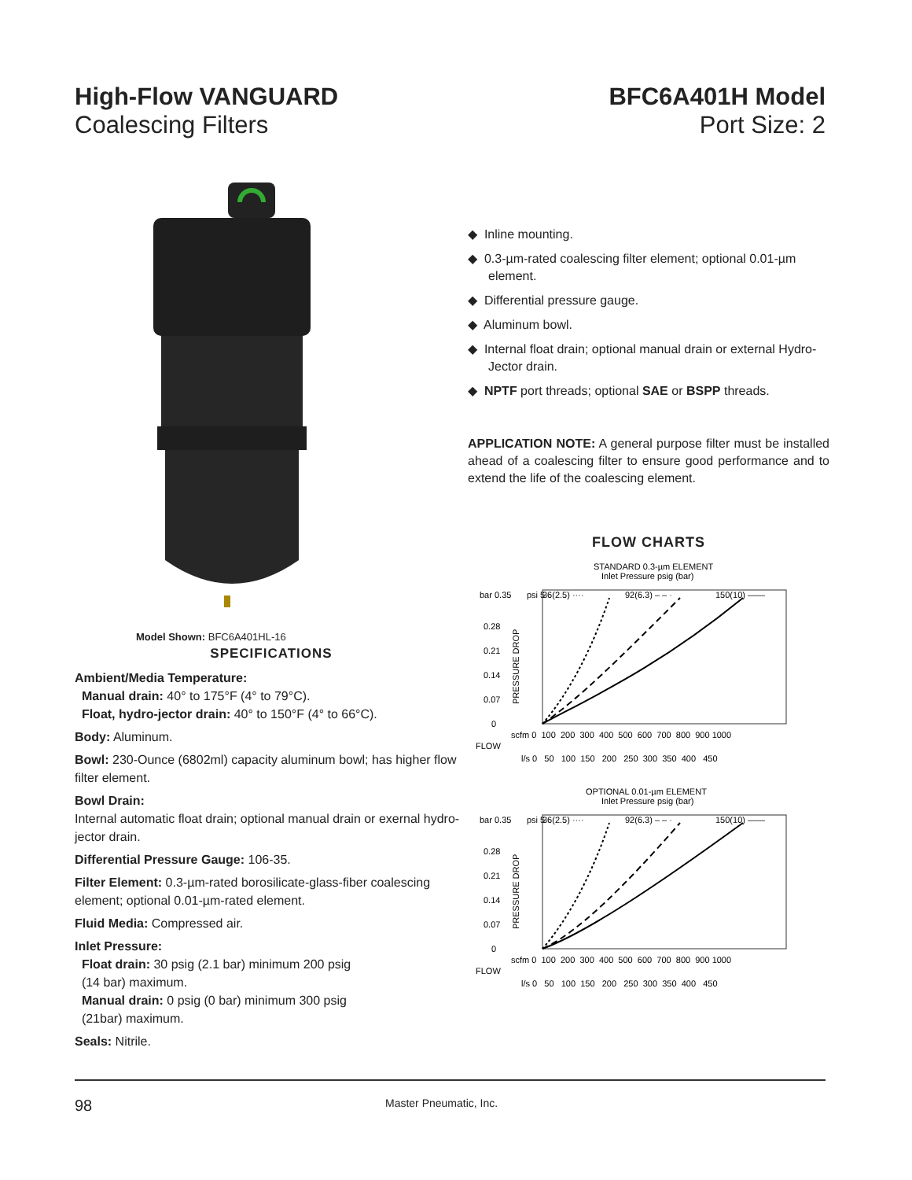High-Flow VANGUARD
Coalescing Filters
BFC6A401H Model
Port Size: 2
Model Shown: BFC6A401HL-16
SPECIFICATIONS
Ambient/Media Temperature:
Manual drain: 40° to 175°F (4° to 79°C).
Float, hydro-jector drain: 40° to 150°F (4° to 66°C).
Body: Aluminum.
Bowl: 230-Ounce (6802ml) capacity aluminum bowl; has higher flow filter element.
Bowl Drain:
Internal automatic float drain; optional manual drain or exernal hydro-jector drain.
Differential Pressure Gauge: 106-35.
Filter Element: 0.3-µm-rated borosilicate-glass-fiber coalescing element; optional 0.01-µm-rated element.
Fluid Media: Compressed air.
Inlet Pressure:
Float drain: 30 psig (2.1 bar) minimum 200 psig
(14 bar) maximum.
Manual drain: 0 psig (0 bar) minimum 300 psig
(21bar) maximum.
Seals: Nitrile.
◆ Inline mounting.
◆ 0.3-µm-rated coalescing filter element; optional 0.01-µm element.
◆ Differential pressure gauge.
◆ Aluminum bowl.
◆ Internal float drain; optional manual drain or external Hydro-Jector drain.
◆ NPTF port threads; optional SAE or BSPP threads.
APPLICATION NOTE: A general purpose filter must be installed ahead of a coalescing filter to ensure good performance and to extend the life of the coalescing element.
FLOW CHARTS
STANDARD 0.3-µm ELEMENT
Inlet Pressure psig (bar)
bar 0.35
psi 5
36(2.5) ····
92(6.3) – – ·
150(10) ——
0.28
0.21
0.14
0.07
0
PRESSURE DROP
scfm 0 100 200 300 400 500 600 700 800 900 1000
FLOW
l/s 0 50 100 150 200 250 300 350 400 450
OPTIONAL 0.01-µm ELEMENT
Inlet Pressure psig (bar)
bar 0.35
psi 5
36(2.5) ····
92(6.3) – – ·
150(10) ——
0.28
0.21
0.14
0.07
0
PRESSURE DROP
scfm 0 100 200 300 400 500 600 700 800 900 1000
FLOW
l/s 0 50 100 150 200 250 300 350 400 450
98 Master Pneumatic, Inc.